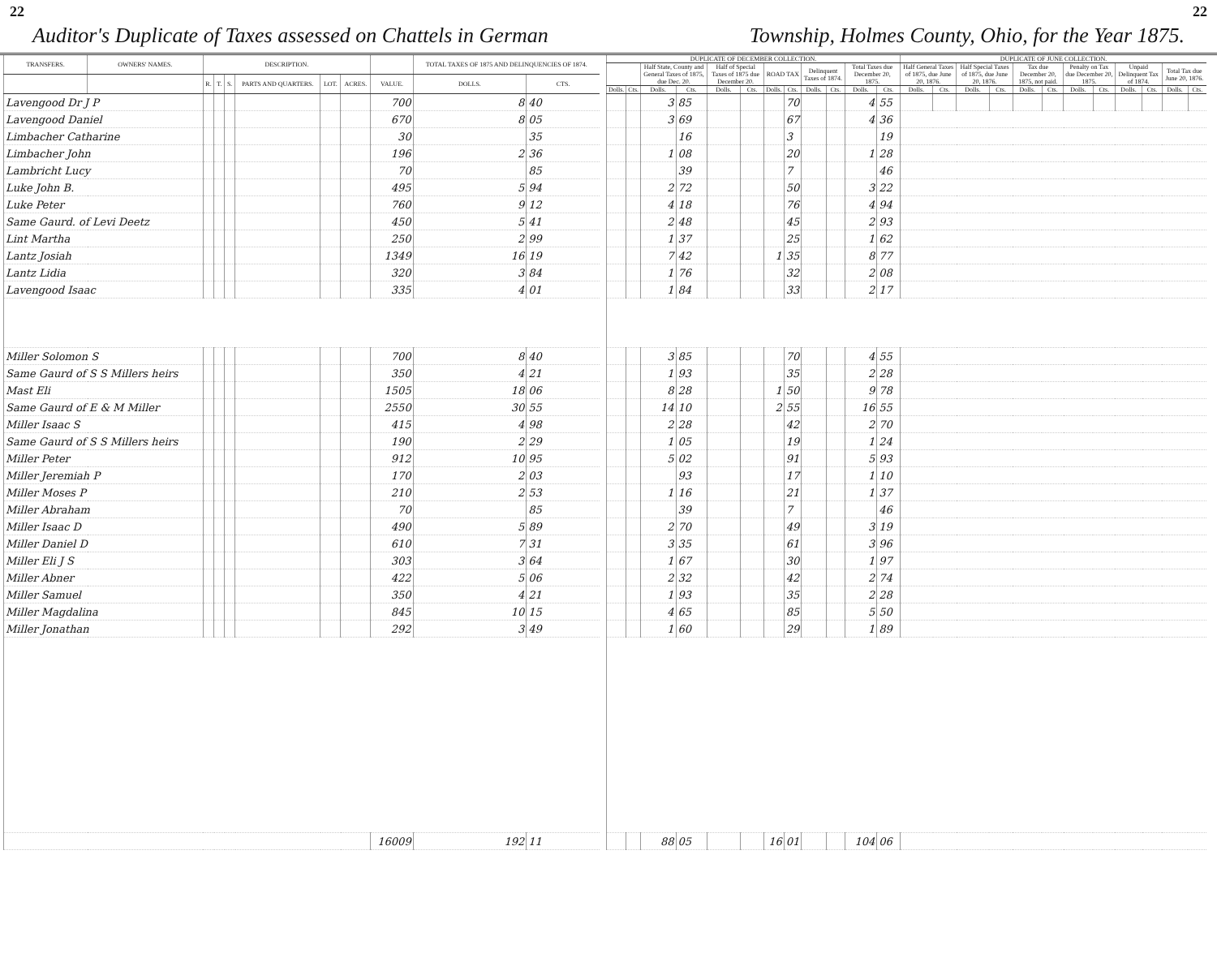22 22
Auditor's Duplicate of Taxes assessed on Chattels in German Township, Holmes County, Ohio, for the Year 1875.
| TRANSFERS. | OWNERS' NAMES. | DESCRIPTION. | | | | | | | TOTAL TAXES OF 1875 AND DELINQUENCIES OF 1874. | |
| --- | --- | --- | --- | --- | --- | --- | --- | --- | --- | --- |
| | | R. | T. | S. | PARTS AND QUARTERS. | LOT. | ACRES. | VALUE. | DOLLS. | CTS. |
| Lavengood Dr J P | | | | | | | | 700 | 8 | 40 |
| Lavengood Daniel | | | | | | | | 670 | 8 | 05 |
| Limbacher Catharine | | | | | | | | 30 | | 35 |
| Limbacher John | | | | | | | | 196 | 2 | 36 |
| Lambricht Lucy | | | | | | | | 70 | | 85 |
| Luke John B. | | | | | | | | 495 | 5 | 94 |
| Luke Peter | | | | | | | | 760 | 9 | 12 |
| Same Gaurd. of Levi Deetz | | | | | | | | 450 | 5 | 41 |
| Lint Martha | | | | | | | | 250 | 2 | 99 |
| Lantz Josiah | | | | | | | | 1349 | 16 | 19 |
| Lantz Lidia | | | | | | | | 320 | 3 | 84 |
| Lavengood Isaac | | | | | | | | 335 | 4 | 01 |
| Miller Solomon S | | | | | | | | 700 | 8 | 40 |
| Same Gaurd of S S Millers heirs | | | | | | | | 350 | 4 | 21 |
| Mast Eli | | | | | | | | 1505 | 18 | 06 |
| Same Gaurd of E & M Miller | | | | | | | | 2550 | 30 | 55 |
| Miller Isaac S | | | | | | | | 415 | 4 | 98 |
| Same Gaurd of S S Millers heirs | | | | | | | | 190 | 2 | 29 |
| Miller Peter | | | | | | | | 912 | 10 | 95 |
| Miller Jeremiah P | | | | | | | | 170 | 2 | 03 |
| Miller Moses P | | | | | | | | 210 | 2 | 53 |
| Miller Abraham | | | | | | | | 70 | | 85 |
| Miller Isaac D | | | | | | | | 490 | 5 | 89 |
| Miller Daniel D | | | | | | | | 610 | 7 | 31 |
| Miller Eli J S | | | | | | | | 303 | 3 | 64 |
| Miller Abner | | | | | | | | 422 | 5 | 06 |
| Miller Samuel | | | | | | | | 350 | 4 | 21 |
| Miller Magdalina | | | | | | | | 845 | 10 | 15 |
| Miller Jonathan | | | | | | | | 292 | 3 | 49 |
| | | | | | | | | 16009 | 192 | 11 |
| DUPLICATE OF DECEMBER COLLECTION. | | | | | | | | | | | | DUPLICATE OF JUNE COLLECTION. | | | | | | | | | | | |
| --- | --- | --- | --- | --- | --- | --- | --- | --- | --- | --- | --- | --- | --- | --- | --- | --- | --- | --- | --- | --- | --- | --- | --- |
| | | Half State, County and General Taxes of 1875, due Dec. 20. | | Half of Special Taxes of 1875 due December 20. | | ROAD TAX | | Delinquent Taxes of 1874. | | Total Taxes due December 20, 1875. | | Half General Taxes of 1875, due June 20, 1876. | | Half Special Taxes of 1875, due June 20, 1876. | | Tax due December 20, 1875, not paid. | | Penalty on Tax due December 20, 1875. | | Unpaid Delinquent Tax of 1874. | | Total Tax due June 20, 1876. | |
| Dolls. | Cts. | Dolls. | Cts. | Dolls. | Cts. | Dolls. | Cts. | Dolls. | Cts. | Dolls. | Cts. | Dolls. | Cts. | Dolls. | Cts. | Dolls. | Cts. | Dolls. | Cts. | Dolls. | Cts. | Dolls. | Cts. |
| | | 3 | 85 | | | | 70 | | | 4 | 55 | | | | | | | | | | | | |
| | | 3 | 69 | | | | 67 | | | 4 | 36 | | | | | | | | | | | | |
| | | | 16 | | | | 3 | | | | 19 | | | | | | | | | | | | |
| | | 1 | 08 | | | | 20 | | | 1 | 28 | | | | | | | | | | | | |
| | | | 39 | | | | 7 | | | | 46 | | | | | | | | | | | | |
| | | 2 | 72 | | | | 50 | | | 3 | 22 | | | | | | | | | | | | |
| | | 4 | 18 | | | | 76 | | | 4 | 94 | | | | | | | | | | | | |
| | | 2 | 48 | | | | 45 | | | 2 | 93 | | | | | | | | | | | | |
| | | 1 | 37 | | | | 25 | | | 1 | 62 | | | | | | | | | | | | |
| | | 7 | 42 | | | 1 | 35 | | | 8 | 77 | | | | | | | | | | | | |
| | | 1 | 76 | | | | 32 | | | 2 | 08 | | | | | | | | | | | | |
| | | 1 | 84 | | | | 33 | | | 2 | 17 | | | | | | | | | | | | |
| | | 3 | 85 | | | | 70 | | | 4 | 55 | | | | | | | | | | | | |
| | | 1 | 93 | | | | 35 | | | 2 | 28 | | | | | | | | | | | | |
| | | 8 | 28 | | | 1 | 50 | | | 9 | 78 | | | | | | | | | | | | |
| | | 14 | 10 | | | 2 | 55 | | | 16 | 55 | | | | | | | | | | | | |
| | | 2 | 28 | | | | 42 | | | 2 | 70 | | | | | | | | | | | | |
| | | 1 | 05 | | | | 19 | | | 1 | 24 | | | | | | | | | | | | |
| | | 5 | 02 | | | | 91 | | | 5 | 93 | | | | | | | | | | | | |
| | | | 93 | | | | 17 | | | 1 | 10 | | | | | | | | | | | | |
| | | 1 | 16 | | | | 21 | | | 1 | 37 | | | | | | | | | | | | |
| | | | 39 | | | | 7 | | | | 46 | | | | | | | | | | | | |
| | | 2 | 70 | | | | 49 | | | 3 | 19 | | | | | | | | | | | | |
| | | 3 | 35 | | | | 61 | | | 3 | 96 | | | | | | | | | | | | |
| | | 1 | 67 | | | | 30 | | | 1 | 97 | | | | | | | | | | | | |
| | | 2 | 32 | | | | 42 | | | 2 | 74 | | | | | | | | | | | | |
| | | 1 | 93 | | | | 35 | | | 2 | 28 | | | | | | | | | | | | |
| | | 4 | 65 | | | | 85 | | | 5 | 50 | | | | | | | | | | | | |
| | | 1 | 60 | | | | 29 | | | 1 | 89 | | | | | | | | | | | | |
| | | 88 | 05 | | | 16 | 01 | | | 104 | 06 | | | | | | | | | | | | |